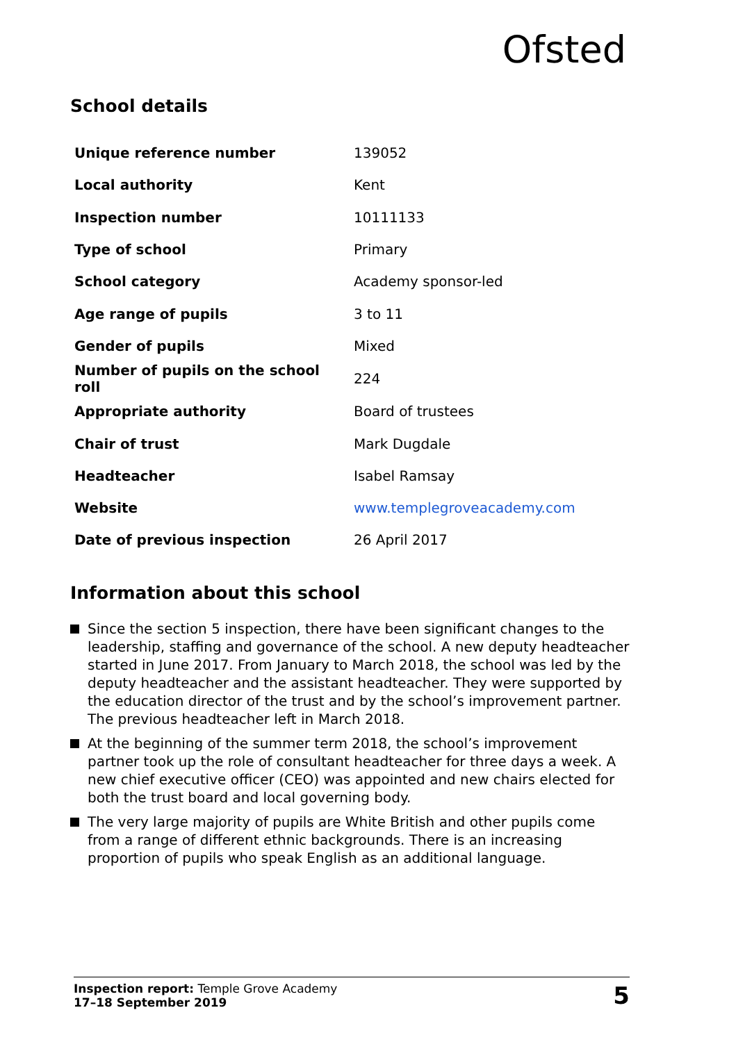Ofsted
School details
| Unique reference number | 139052 |
| Local authority | Kent |
| Inspection number | 10111133 |
| Type of school | Primary |
| School category | Academy sponsor-led |
| Age range of pupils | 3 to 11 |
| Gender of pupils | Mixed |
| Number of pupils on the school roll | 224 |
| Appropriate authority | Board of trustees |
| Chair of trust | Mark Dugdale |
| Headteacher | Isabel Ramsay |
| Website | www.templegroveacademy.com |
| Date of previous inspection | 26 April 2017 |
Information about this school
Since the section 5 inspection, there have been significant changes to the leadership, staffing and governance of the school. A new deputy headteacher started in June 2017. From January to March 2018, the school was led by the deputy headteacher and the assistant headteacher. They were supported by the education director of the trust and by the school’s improvement partner. The previous headteacher left in March 2018.
At the beginning of the summer term 2018, the school’s improvement partner took up the role of consultant headteacher for three days a week. A new chief executive officer (CEO) was appointed and new chairs elected for both the trust board and local governing body.
The very large majority of pupils are White British and other pupils come from a range of different ethnic backgrounds. There is an increasing proportion of pupils who speak English as an additional language.
Inspection report: Temple Grove Academy
17–18 September 2019
5